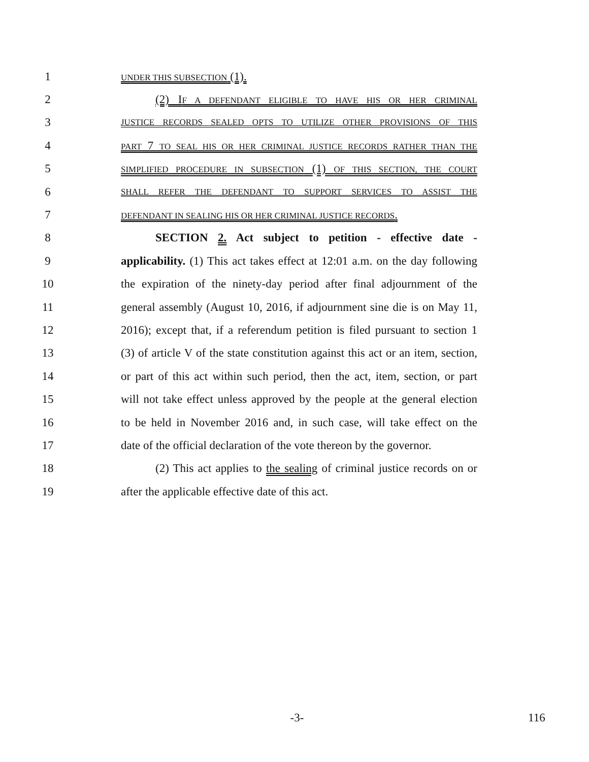1 UNDER THIS SUBSECTION (1).
2 (2) IF A DEFENDANT ELIGIBLE TO HAVE HIS OR HER CRIMINAL
3 JUSTICE RECORDS SEALED OPTS TO UTILIZE OTHER PROVISIONS OF THIS
4 PART 7 TO SEAL HIS OR HER CRIMINAL JUSTICE RECORDS RATHER THAN THE
5 SIMPLIFIED PROCEDURE IN SUBSECTION (1) OF THIS SECTION, THE COURT
6 SHALL REFER THE DEFENDANT TO SUPPORT SERVICES TO ASSIST THE
7 DEFENDANT IN SEALING HIS OR HER CRIMINAL JUSTICE RECORDS.
8 SECTION 2. Act subject to petition - effective date -
9 applicability. (1) This act takes effect at 12:01 a.m. on the day following
10 the expiration of the ninety-day period after final adjournment of the
11 general assembly (August 10, 2016, if adjournment sine die is on May 11,
12 2016); except that, if a referendum petition is filed pursuant to section 1
13 (3) of article V of the state constitution against this act or an item, section,
14 or part of this act within such period, then the act, item, section, or part
15 will not take effect unless approved by the people at the general election
16 to be held in November 2016 and, in such case, will take effect on the
17 date of the official declaration of the vote thereon by the governor.
18 (2) This act applies to the sealing of criminal justice records on or
19 after the applicable effective date of this act.
-3- 116